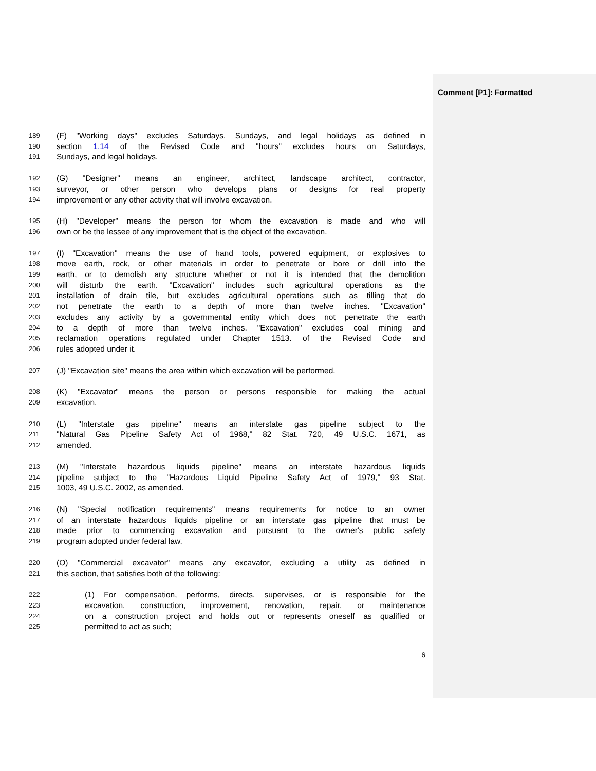Comment [P1]: Formatted
189 (F) "Working days" excludes Saturdays, Sundays, and legal holidays as defined in
190 section 1.14 of the Revised Code and "hours" excludes hours on Saturdays,
191 Sundays, and legal holidays.
192 (G) "Designer" means an engineer, architect, landscape architect, contractor,
193 surveyor, or other person who develops plans or designs for real property
194 improvement or any other activity that will involve excavation.
195 (H) "Developer" means the person for whom the excavation is made and who will
196 own or be the lessee of any improvement that is the object of the excavation.
197 (I) "Excavation" means the use of hand tools, powered equipment, or explosives to
198 move earth, rock, or other materials in order to penetrate or bore or drill into the
199 earth, or to demolish any structure whether or not it is intended that the demolition
200 will disturb the earth. "Excavation" includes such agricultural operations as the
201 installation of drain tile, but excludes agricultural operations such as tilling that do
202 not penetrate the earth to a depth of more than twelve inches. "Excavation"
203 excludes any activity by a governmental entity which does not penetrate the earth
204 to a depth of more than twelve inches. "Excavation" excludes coal mining and
205 reclamation operations regulated under Chapter 1513. of the Revised Code and
206 rules adopted under it.
207 (J) "Excavation site" means the area within which excavation will be performed.
208 (K) "Excavator" means the person or persons responsible for making the actual
209 excavation.
210 (L) "Interstate gas pipeline" means an interstate gas pipeline subject to the
211 "Natural Gas Pipeline Safety Act of 1968," 82 Stat. 720, 49 U.S.C. 1671, as
212 amended.
213 (M) "Interstate hazardous liquids pipeline" means an interstate hazardous liquids
214 pipeline subject to the "Hazardous Liquid Pipeline Safety Act of 1979," 93 Stat.
215 1003, 49 U.S.C. 2002, as amended.
216 (N) "Special notification requirements" means requirements for notice to an owner
217 of an interstate hazardous liquids pipeline or an interstate gas pipeline that must be
218 made prior to commencing excavation and pursuant to the owner's public safety
219 program adopted under federal law.
220 (O) "Commercial excavator" means any excavator, excluding a utility as defined in
221 this section, that satisfies both of the following:
222 (1) For compensation, performs, directs, supervises, or is responsible for the
223 excavation, construction, improvement, renovation, repair, or maintenance
224 on a construction project and holds out or represents oneself as qualified or
225 permitted to act as such;
6